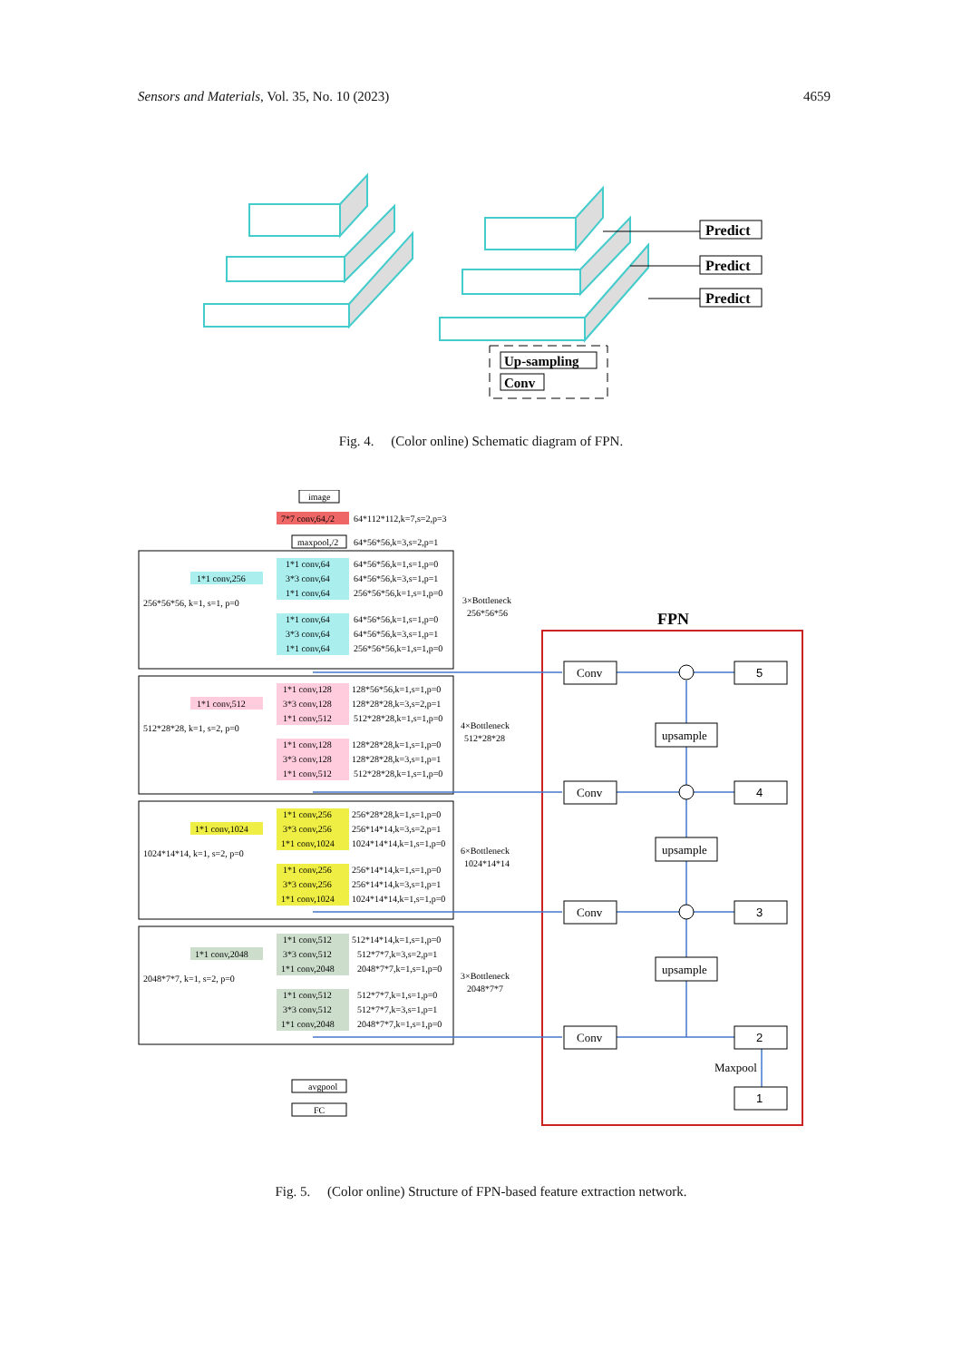Sensors and Materials, Vol. 35, No. 10 (2023) 4659
Predict
Predict
Predict
Up-sampling
Conv
Fig. 4. (Color online) Schematic diagram of FPN.
image
7*7 conv,64,/2
64*112*112,k=7,s=2,p=3
maxpool,/2
64*56*56,k=3,s=2,p=1
avgpool
FC
1*1 conv,64
3*3 conv,64
1*1 conv,64
1*1 conv,256
64*56*56,k=1,s=1,p=0
64*56*56,k=3,s=1,p=1
256*56*56,k=1,s=1,p=0
256*56*56, k=1, s=1, p=0
1*1 conv,64
3*3 conv,64
1*1 conv,64
64*56*56,k=1,s=1,p=0
64*56*56,k=3,s=1,p=1
256*56*56,k=1,s=1,p=0
3×Bottleneck
256*56*56
1*1 conv,128
3*3 conv,128
1*1 conv,512
1*1 conv,512
128*56*56,k=1,s=1,p=0
128*28*28,k=3,s=2,p=1
512*28*28,k=1,s=1,p=0
512*28*28, k=1, s=2, p=0
1*1 conv,128
3*3 conv,128
1*1 conv,512
128*28*28,k=1,s=1,p=0
128*28*28,k=3,s=1,p=1
512*28*28,k=1,s=1,p=0
4×Bottleneck
512*28*28
1*1 conv,256
3*3 conv,256
1*1 conv,1024
1*1 conv,1024
256*28*28,k=1,s=1,p=0
256*14*14,k=3,s=2,p=1
1024*14*14,k=1,s=1,p=0
1024*14*14, k=1, s=2, p=0
1*1 conv,256
3*3 conv,256
1*1 conv,1024
256*14*14,k=1,s=1,p=0
256*14*14,k=3,s=1,p=1
1024*14*14,k=1,s=1,p=0
6×Bottleneck
1024*14*14
1*1 conv,512
3*3 conv,512
1*1 conv,2048
1*1 conv,2048
512*14*14,k=1,s=1,p=0
512*7*7,k=3,s=2,p=1
2048*7*7,k=1,s=1,p=0
2048*7*7, k=1, s=2, p=0
1*1 conv,512
3*3 conv,512
1*1 conv,2048
512*7*7,k=1,s=1,p=0
512*7*7,k=3,s=1,p=1
2048*7*7,k=1,s=1,p=0
3×Bottleneck
2048*7*7
FPN
Conv
Conv
Conv
Conv
5
4
3
2
1
upsample
upsample
upsample
Maxpool
Fig. 5. (Color online) Structure of FPN-based feature extraction network.